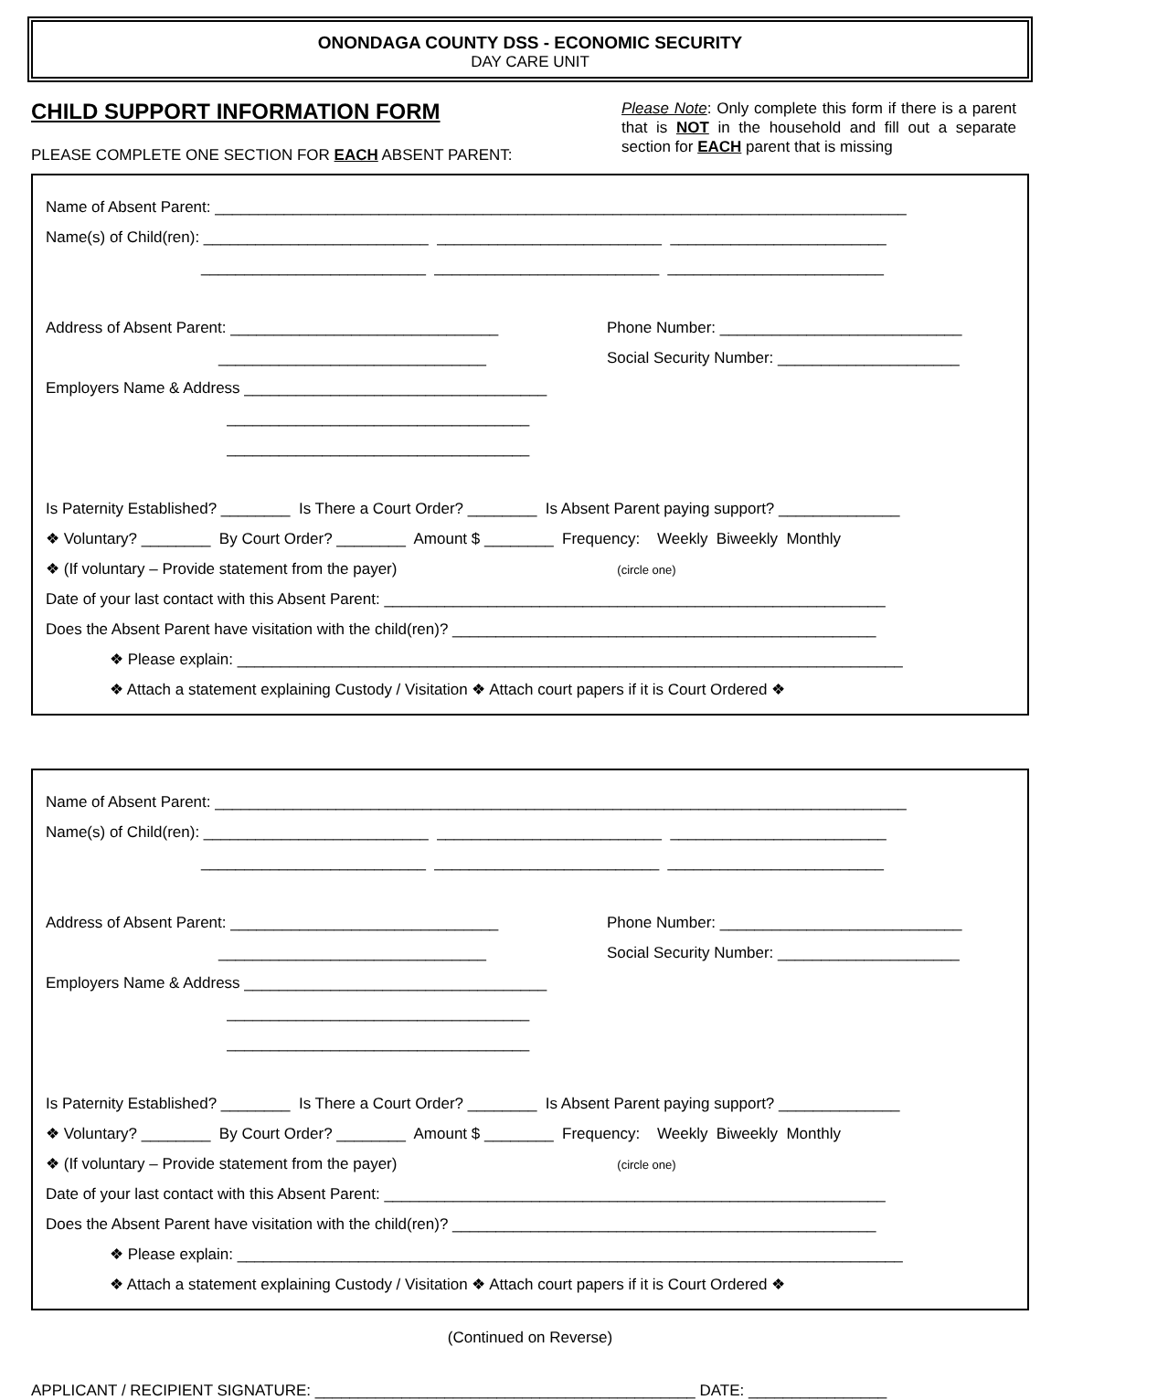ONONDAGA COUNTY DSS - ECONOMIC SECURITY
DAY CARE UNIT
CHILD SUPPORT INFORMATION FORM
PLEASE COMPLETE ONE SECTION FOR EACH ABSENT PARENT:
Please Note: Only complete this form if there is a parent that is NOT in the household and fill out a separate section for EACH parent that is missing
Name of Absent Parent: ________________________________________________________________________________
Name(s) of Child(ren): __________________________ __________________________ _________________________
__________________________ __________________________ _________________________
Address of Absent Parent: _______________________________
Phone Number: ____________________________
_______________________________
Social Security Number: _____________________
Employers Name & Address ___________________________________
___________________________________
___________________________________
Is Paternity Established? ________ Is There a Court Order? ________ Is Absent Parent paying support? ______________
❖ Voluntary? ________ By Court Order? ________ Amount $ ________ Frequency: Weekly Biweekly Monthly
❖ (If voluntary – Provide statement from the payer) (circle one)
Date of your last contact with this Absent Parent: __________________________________________________________
Does the Absent Parent have visitation with the child(ren)? _________________________________________________
❖ Please explain: _____________________________________________________________________________
❖ Attach a statement explaining Custody / Visitation ❖ Attach court papers if it is Court Ordered ❖
Name of Absent Parent: ________________________________________________________________________________
Name(s) of Child(ren): __________________________ __________________________ _________________________
__________________________ __________________________ _________________________
Address of Absent Parent: _______________________________
Phone Number: ____________________________
_______________________________
Social Security Number: _____________________
Employers Name & Address ___________________________________
___________________________________
___________________________________
Is Paternity Established? ________ Is There a Court Order? ________ Is Absent Parent paying support? ______________
❖ Voluntary? ________ By Court Order? ________ Amount $ ________ Frequency: Weekly Biweekly Monthly
❖ (If voluntary – Provide statement from the payer) (circle one)
Date of your last contact with this Absent Parent: __________________________________________________________
Does the Absent Parent have visitation with the child(ren)? _________________________________________________
❖ Please explain: _____________________________________________________________________________
❖ Attach a statement explaining Custody / Visitation ❖ Attach court papers if it is Court Ordered ❖
(Continued on Reverse)
APPLICANT / RECIPIENT SIGNATURE: ____________________________________________ DATE: ________________